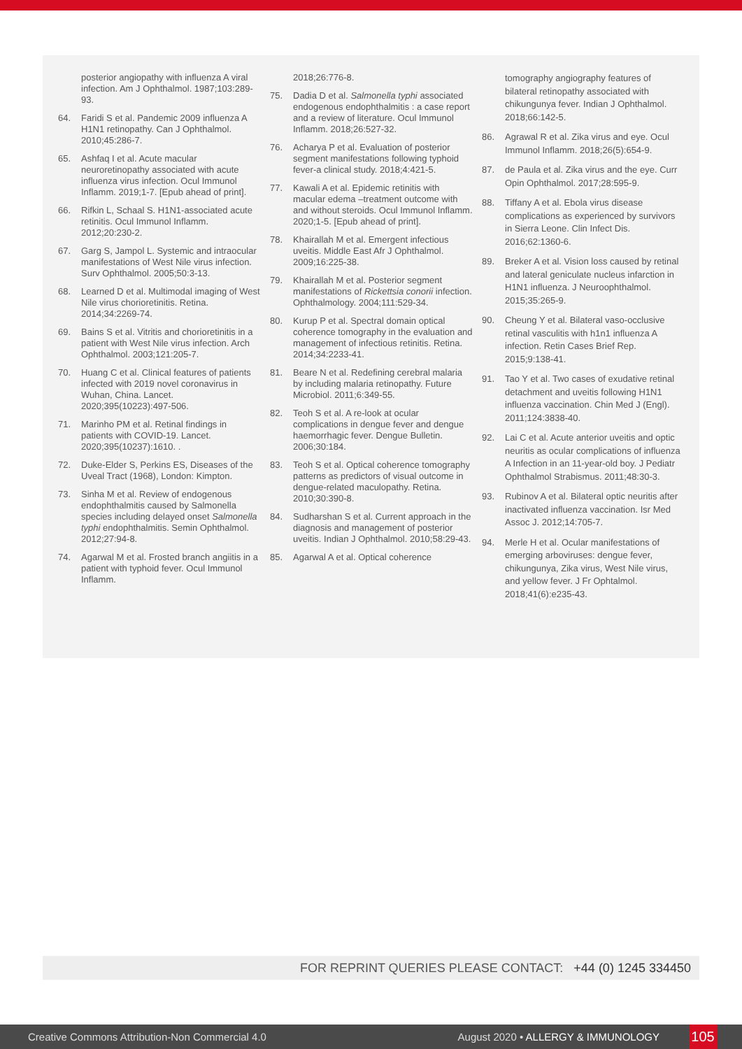posterior angiopathy with influenza A viral infection. Am J Ophthalmol. 1987;103:289-93.
64. Faridi S et al. Pandemic 2009 influenza A H1N1 retinopathy. Can J Ophthalmol. 2010;45:286-7.
65. Ashfaq I et al. Acute macular neuroretinopathy associated with acute influenza virus infection. Ocul Immunol Inflamm. 2019;1-7. [Epub ahead of print].
66. Rifkin L, Schaal S. H1N1-associated acute retinitis. Ocul Immunol Inflamm. 2012;20:230-2.
67. Garg S, Jampol L. Systemic and intraocular manifestations of West Nile virus infection. Surv Ophthalmol. 2005;50:3-13.
68. Learned D et al. Multimodal imaging of West Nile virus chorioretinitis. Retina. 2014;34:2269-74.
69. Bains S et al. Vitritis and chorioretinitis in a patient with West Nile virus infection. Arch Ophthalmol. 2003;121:205-7.
70. Huang C et al. Clinical features of patients infected with 2019 novel coronavirus in Wuhan, China. Lancet. 2020;395(10223):497-506.
71. Marinho PM et al. Retinal findings in patients with COVID-19. Lancet. 2020;395(10237):1610. .
72. Duke-Elder S, Perkins ES, Diseases of the Uveal Tract (1968), London: Kimpton.
73. Sinha M et al. Review of endogenous endophthalmitis caused by Salmonella species including delayed onset Salmonella typhi endophthalmitis. Semin Ophthalmol. 2012;27:94-8.
74. Agarwal M et al. Frosted branch angiitis in a patient with typhoid fever. Ocul Immunol Inflamm.
2018;26:776-8.
75. Dadia D et al. Salmonella typhi associated endogenous endophthalmitis : a case report and a review of literature. Ocul Immunol Inflamm. 2018;26:527-32.
76. Acharya P et al. Evaluation of posterior segment manifestations following typhoid fever-a clinical study. 2018;4:421-5.
77. Kawali A et al. Epidemic retinitis with macular edema –treatment outcome with and without steroids. Ocul Immunol Inflamm. 2020;1-5. [Epub ahead of print].
78. Khairallah M et al. Emergent infectious uveitis. Middle East Afr J Ophthalmol. 2009;16:225-38.
79. Khairallah M et al. Posterior segment manifestations of Rickettsia conorii infection. Ophthalmology. 2004;111:529-34.
80. Kurup P et al. Spectral domain optical coherence tomography in the evaluation and management of infectious retinitis. Retina. 2014;34:2233-41.
81. Beare N et al. Redefining cerebral malaria by including malaria retinopathy. Future Microbiol. 2011;6:349-55.
82. Teoh S et al. A re-look at ocular complications in dengue fever and dengue haemorrhagic fever. Dengue Bulletin. 2006;30:184.
83. Teoh S et al. Optical coherence tomography patterns as predictors of visual outcome in dengue-related maculopathy. Retina. 2010;30:390-8.
84. Sudharshan S et al. Current approach in the diagnosis and management of posterior uveitis. Indian J Ophthalmol. 2010;58:29-43.
85. Agarwal A et al. Optical coherence
tomography angiography features of bilateral retinopathy associated with chikungunya fever. Indian J Ophthalmol. 2018;66:142-5.
86. Agrawal R et al. Zika virus and eye. Ocul Immunol Inflamm. 2018;26(5):654-9.
87. de Paula et al. Zika virus and the eye. Curr Opin Ophthalmol. 2017;28:595-9.
88. Tiffany A et al. Ebola virus disease complications as experienced by survivors in Sierra Leone. Clin Infect Dis. 2016;62:1360-6.
89. Breker A et al. Vision loss caused by retinal and lateral geniculate nucleus infarction in H1N1 influenza. J Neuroophthalmol. 2015;35:265-9.
90. Cheung Y et al. Bilateral vaso-occlusive retinal vasculitis with h1n1 influenza A infection. Retin Cases Brief Rep. 2015;9:138-41.
91. Tao Y et al. Two cases of exudative retinal detachment and uveitis following H1N1 influenza vaccination. Chin Med J (Engl). 2011;124:3838-40.
92. Lai C et al. Acute anterior uveitis and optic neuritis as ocular complications of influenza A Infection in an 11-year-old boy. J Pediatr Ophthalmol Strabismus. 2011;48:30-3.
93. Rubinov A et al. Bilateral optic neuritis after inactivated influenza vaccination. Isr Med Assoc J. 2012;14:705-7.
94. Merle H et al. Ocular manifestations of emerging arboviruses: dengue fever, chikungunya, Zika virus, West Nile virus, and yellow fever. J Fr Ophtalmol. 2018;41(6):e235-43.
FOR REPRINT QUERIES PLEASE CONTACT: +44 (0) 1245 334450
Creative Commons Attribution-Non Commercial 4.0 August 2020 • ALLERGY & IMMUNOLOGY 105